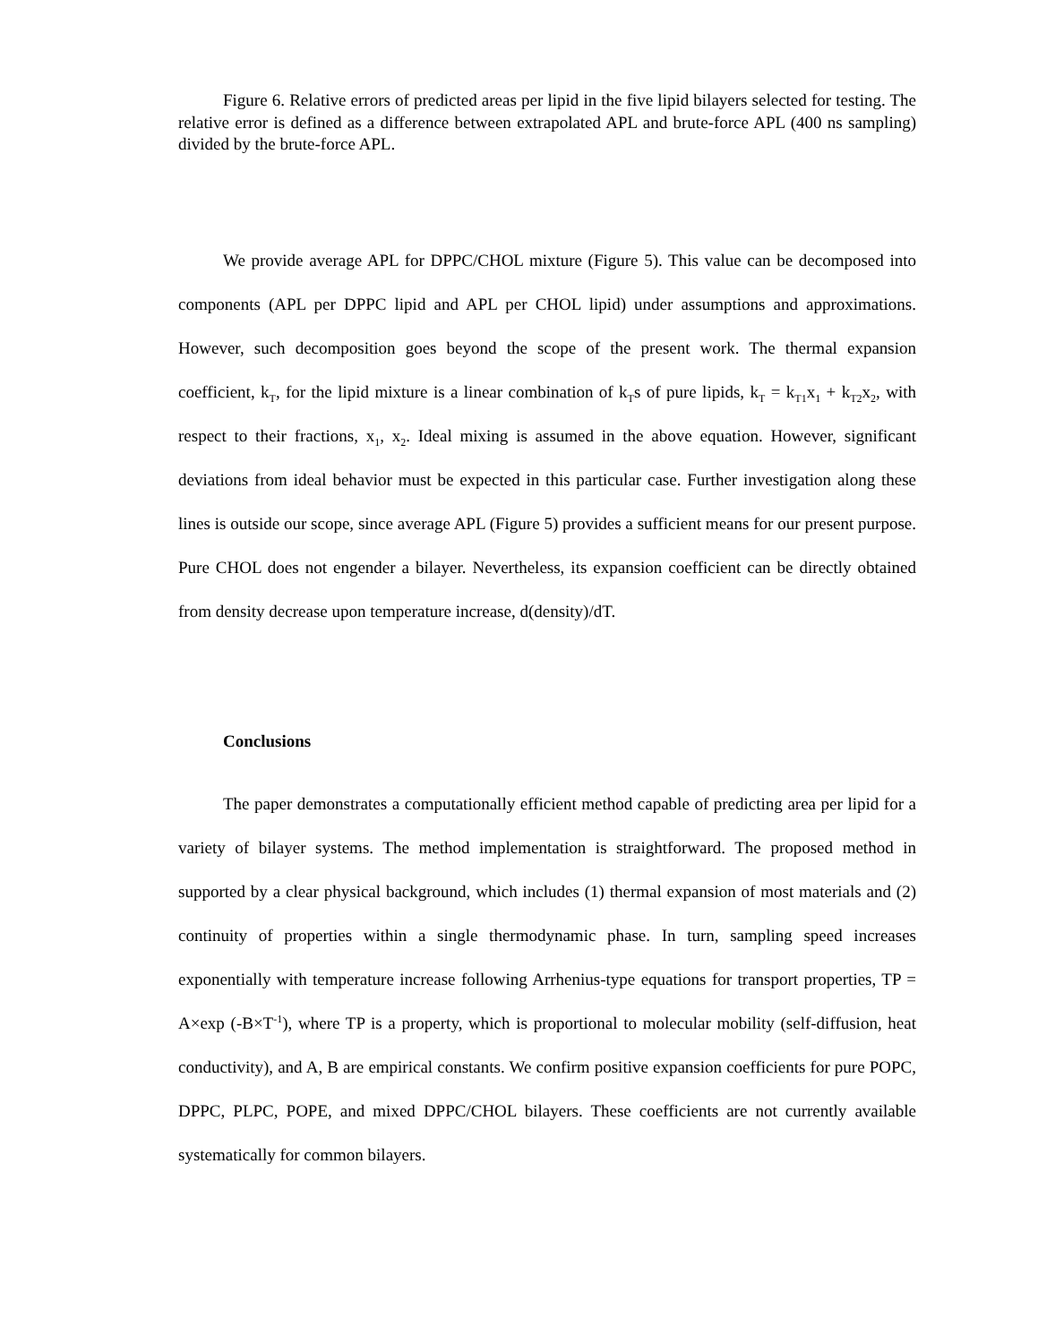Figure 6. Relative errors of predicted areas per lipid in the five lipid bilayers selected for testing. The relative error is defined as a difference between extrapolated APL and brute-force APL (400 ns sampling) divided by the brute-force APL.
We provide average APL for DPPC/CHOL mixture (Figure 5). This value can be decomposed into components (APL per DPPC lipid and APL per CHOL lipid) under assumptions and approximations. However, such decomposition goes beyond the scope of the present work. The thermal expansion coefficient, k<sub>T</sub>, for the lipid mixture is a linear combination of k<sub>T</sub>s of pure lipids, k<sub>T</sub> = k<sub>T1</sub>x<sub>1</sub> + k<sub>T2</sub>x<sub>2</sub>, with respect to their fractions, x<sub>1</sub>, x<sub>2</sub>. Ideal mixing is assumed in the above equation. However, significant deviations from ideal behavior must be expected in this particular case. Further investigation along these lines is outside our scope, since average APL (Figure 5) provides a sufficient means for our present purpose. Pure CHOL does not engender a bilayer. Nevertheless, its expansion coefficient can be directly obtained from density decrease upon temperature increase, d(density)/dT.
Conclusions
The paper demonstrates a computationally efficient method capable of predicting area per lipid for a variety of bilayer systems. The method implementation is straightforward. The proposed method in supported by a clear physical background, which includes (1) thermal expansion of most materials and (2) continuity of properties within a single thermodynamic phase. In turn, sampling speed increases exponentially with temperature increase following Arrhenius-type equations for transport properties, TP = A×exp (-B×T<sup>-1</sup>), where TP is a property, which is proportional to molecular mobility (self-diffusion, heat conductivity), and A, B are empirical constants. We confirm positive expansion coefficients for pure POPC, DPPC, PLPC, POPE, and mixed DPPC/CHOL bilayers. These coefficients are not currently available systematically for common bilayers.